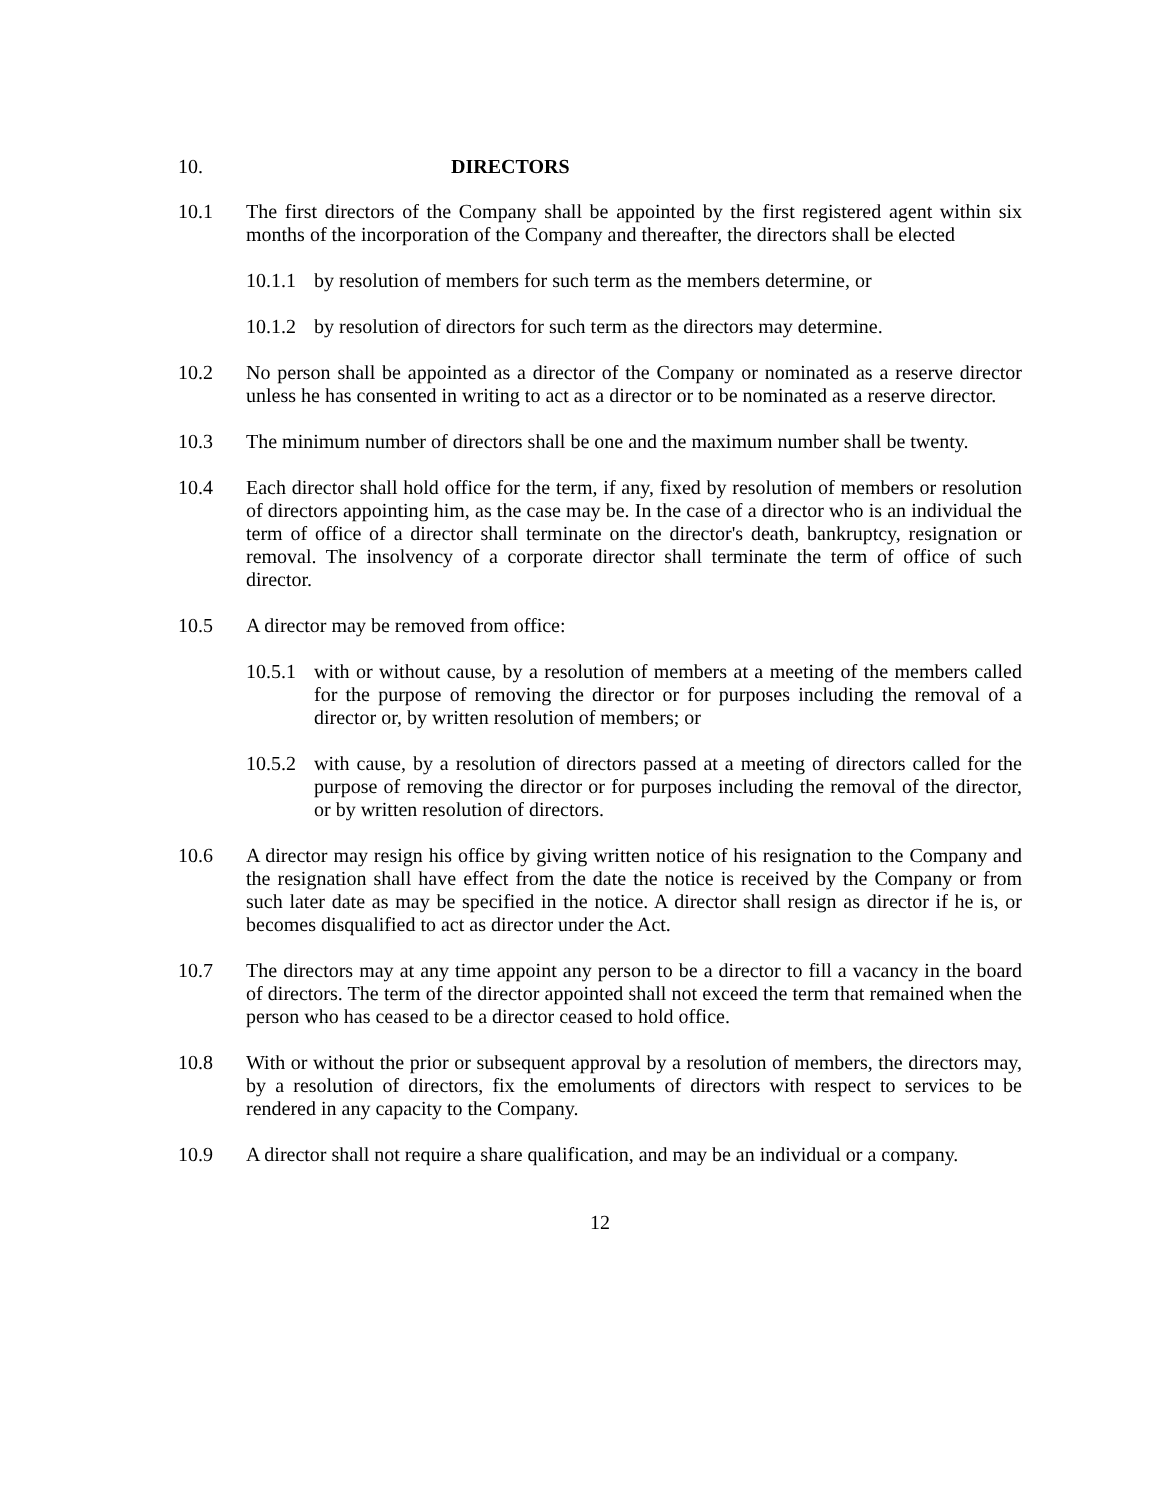10. DIRECTORS
10.1 The first directors of the Company shall be appointed by the first registered agent within six months of the incorporation of the Company and thereafter, the directors shall be elected
10.1.1
by resolution of members for such term as the members determine, or
10.1.2
by resolution of directors for such term as the directors may determine.
10.2 No person shall be appointed as a director of the Company or nominated as a reserve director unless he has consented in writing to act as a director or to be nominated as a reserve director.
10.3 The minimum number of directors shall be one and the maximum number shall be twenty.
10.4 Each director shall hold office for the term, if any, fixed by resolution of members or resolution of directors appointing him, as the case may be. In the case of a director who is an individual the term of office of a director shall terminate on the director's death, bankruptcy, resignation or removal. The insolvency of a corporate director shall terminate the term of office of such director.
10.5 A director may be removed from office:
10.5.1
with or without cause, by a resolution of members at a meeting of the members called for the purpose of removing the director or for purposes including the removal of a director or, by written resolution of members; or
10.5.2
with cause, by a resolution of directors passed at a meeting of directors called for the purpose of removing the director or for purposes including the removal of the director, or by written resolution of directors.
10.6 A director may resign his office by giving written notice of his resignation to the Company and the resignation shall have effect from the date the notice is received by the Company or from such later date as may be specified in the notice. A director shall resign as director if he is, or becomes disqualified to act as director under the Act.
10.7 The directors may at any time appoint any person to be a director to fill a vacancy in the board of directors. The term of the director appointed shall not exceed the term that remained when the person who has ceased to be a director ceased to hold office.
10.8 With or without the prior or subsequent approval by a resolution of members, the directors may, by a resolution of directors, fix the emoluments of directors with respect to services to be rendered in any capacity to the Company.
10.9 A director shall not require a share qualification, and may be an individual or a company.
12